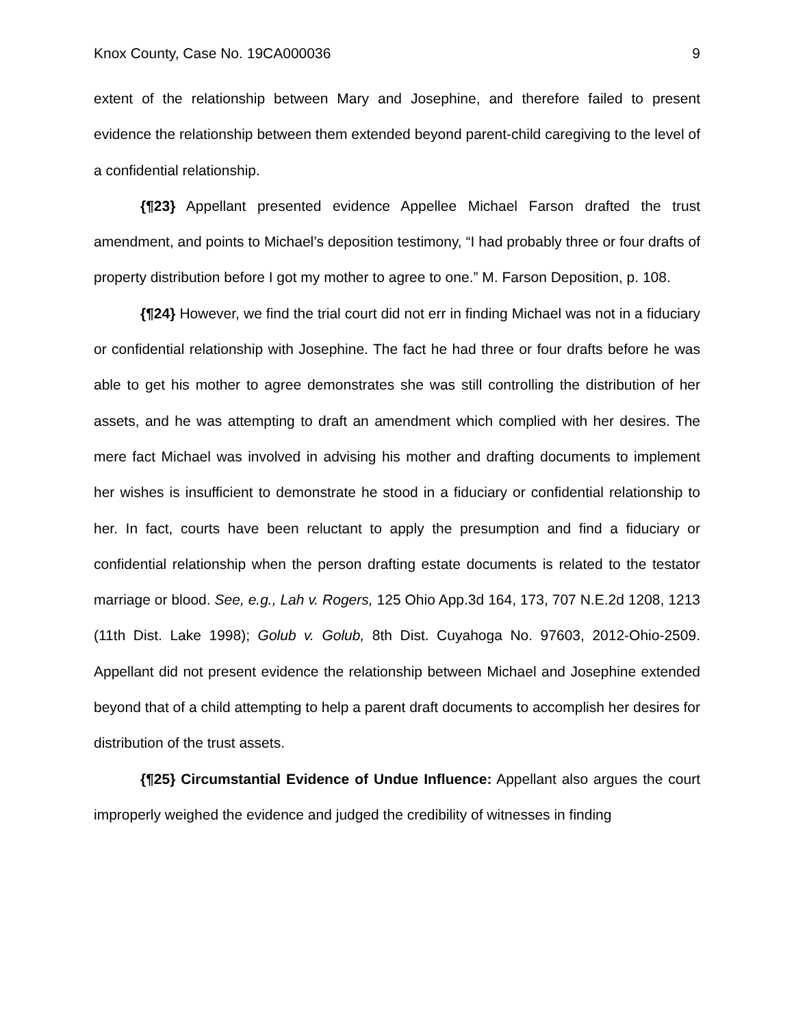Knox County, Case No. 19CA000036 9
extent of the relationship between Mary and Josephine, and therefore failed to present evidence the relationship between them extended beyond parent-child caregiving to the level of a confidential relationship.
{¶23} Appellant presented evidence Appellee Michael Farson drafted the trust amendment, and points to Michael’s deposition testimony, “I had probably three or four drafts of property distribution before I got my mother to agree to one.” M. Farson Deposition, p. 108.
{¶24} However, we find the trial court did not err in finding Michael was not in a fiduciary or confidential relationship with Josephine. The fact he had three or four drafts before he was able to get his mother to agree demonstrates she was still controlling the distribution of her assets, and he was attempting to draft an amendment which complied with her desires. The mere fact Michael was involved in advising his mother and drafting documents to implement her wishes is insufficient to demonstrate he stood in a fiduciary or confidential relationship to her. In fact, courts have been reluctant to apply the presumption and find a fiduciary or confidential relationship when the person drafting estate documents is related to the testator marriage or blood. See, e.g., Lah v. Rogers, 125 Ohio App.3d 164, 173, 707 N.E.2d 1208, 1213 (11th Dist. Lake 1998); Golub v. Golub, 8th Dist. Cuyahoga No. 97603, 2012-Ohio-2509. Appellant did not present evidence the relationship between Michael and Josephine extended beyond that of a child attempting to help a parent draft documents to accomplish her desires for distribution of the trust assets.
{¶25} Circumstantial Evidence of Undue Influence: Appellant also argues the court improperly weighed the evidence and judged the credibility of witnesses in finding